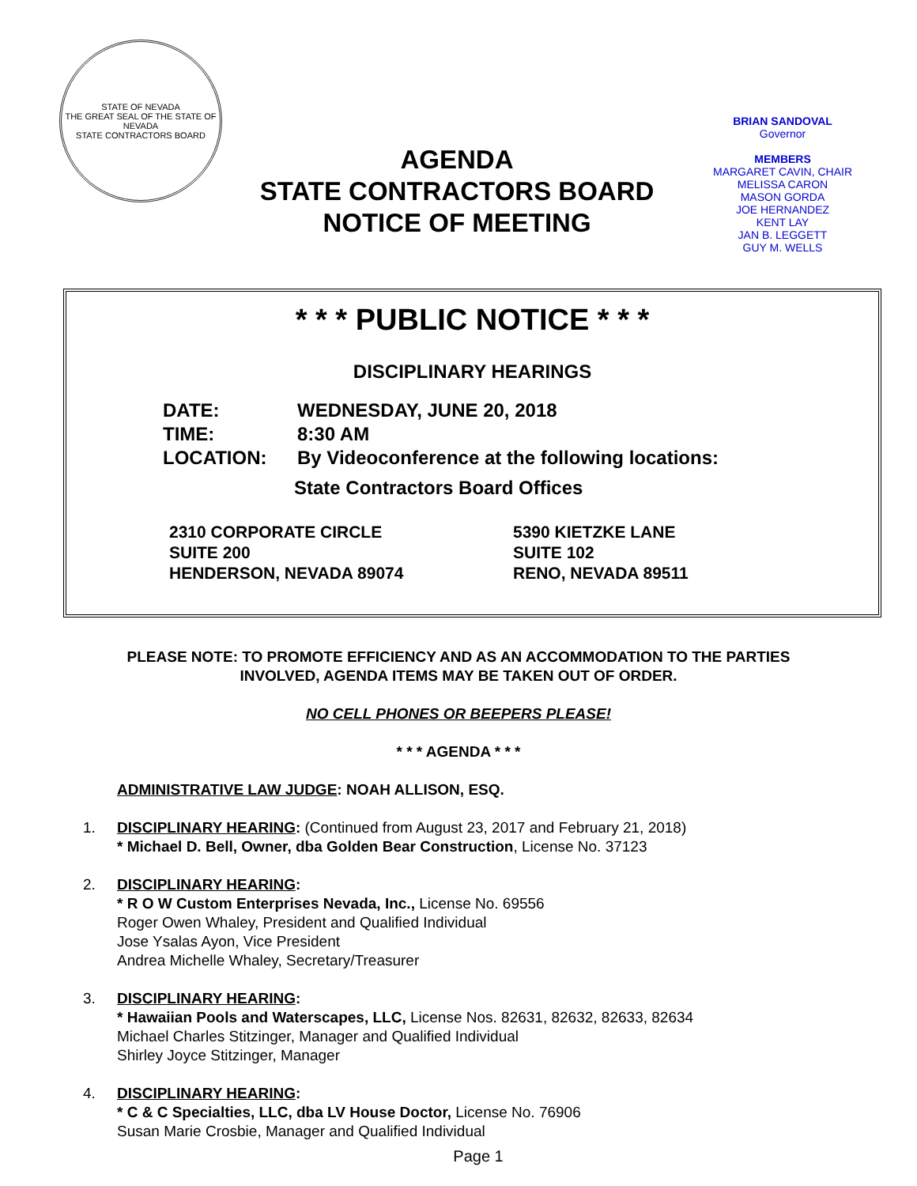STATE OF NEVADA
THE GREAT SEAL OF THE STATE OF NEVADA
STATE CONTRACTORS BOARD
AGENDA
STATE CONTRACTORS BOARD
NOTICE OF MEETING
BRIAN SANDOVAL
Governor
MEMBERS
MARGARET CAVIN, CHAIR
MELISSA CARON
MASON GORDA
JOE HERNANDEZ
KENT LAY
JAN B. LEGGETT
GUY M. WELLS
* * * PUBLIC NOTICE * * *
DISCIPLINARY HEARINGS
DATE: WEDNESDAY, JUNE 20, 2018
TIME: 8:30 AM
LOCATION: By Videoconference at the following locations:
State Contractors Board Offices
2310 CORPORATE CIRCLE
SUITE 200
HENDERSON, NEVADA 89074
5390 KIETZKE LANE
SUITE 102
RENO, NEVADA 89511
PLEASE NOTE: TO PROMOTE EFFICIENCY AND AS AN ACCOMMODATION TO THE PARTIES
INVOLVED, AGENDA ITEMS MAY BE TAKEN OUT OF ORDER.
NO CELL PHONES OR BEEPERS PLEASE!
* * * AGENDA * * *
ADMINISTRATIVE LAW JUDGE: NOAH ALLISON, ESQ.
1. DISCIPLINARY HEARING: (Continued from August 23, 2017 and February 21, 2018)
* Michael D. Bell, Owner, dba Golden Bear Construction, License No. 37123
2. DISCIPLINARY HEARING:
* R O W Custom Enterprises Nevada, Inc., License No. 69556
Roger Owen Whaley, President and Qualified Individual
Jose Ysalas Ayon, Vice President
Andrea Michelle Whaley, Secretary/Treasurer
3. DISCIPLINARY HEARING:
* Hawaiian Pools and Waterscapes, LLC, License Nos. 82631, 82632, 82633, 82634
Michael Charles Stitzinger, Manager and Qualified Individual
Shirley Joyce Stitzinger, Manager
4. DISCIPLINARY HEARING:
* C & C Specialties, LLC, dba LV House Doctor, License No. 76906
Susan Marie Crosbie, Manager and Qualified Individual
Page 1